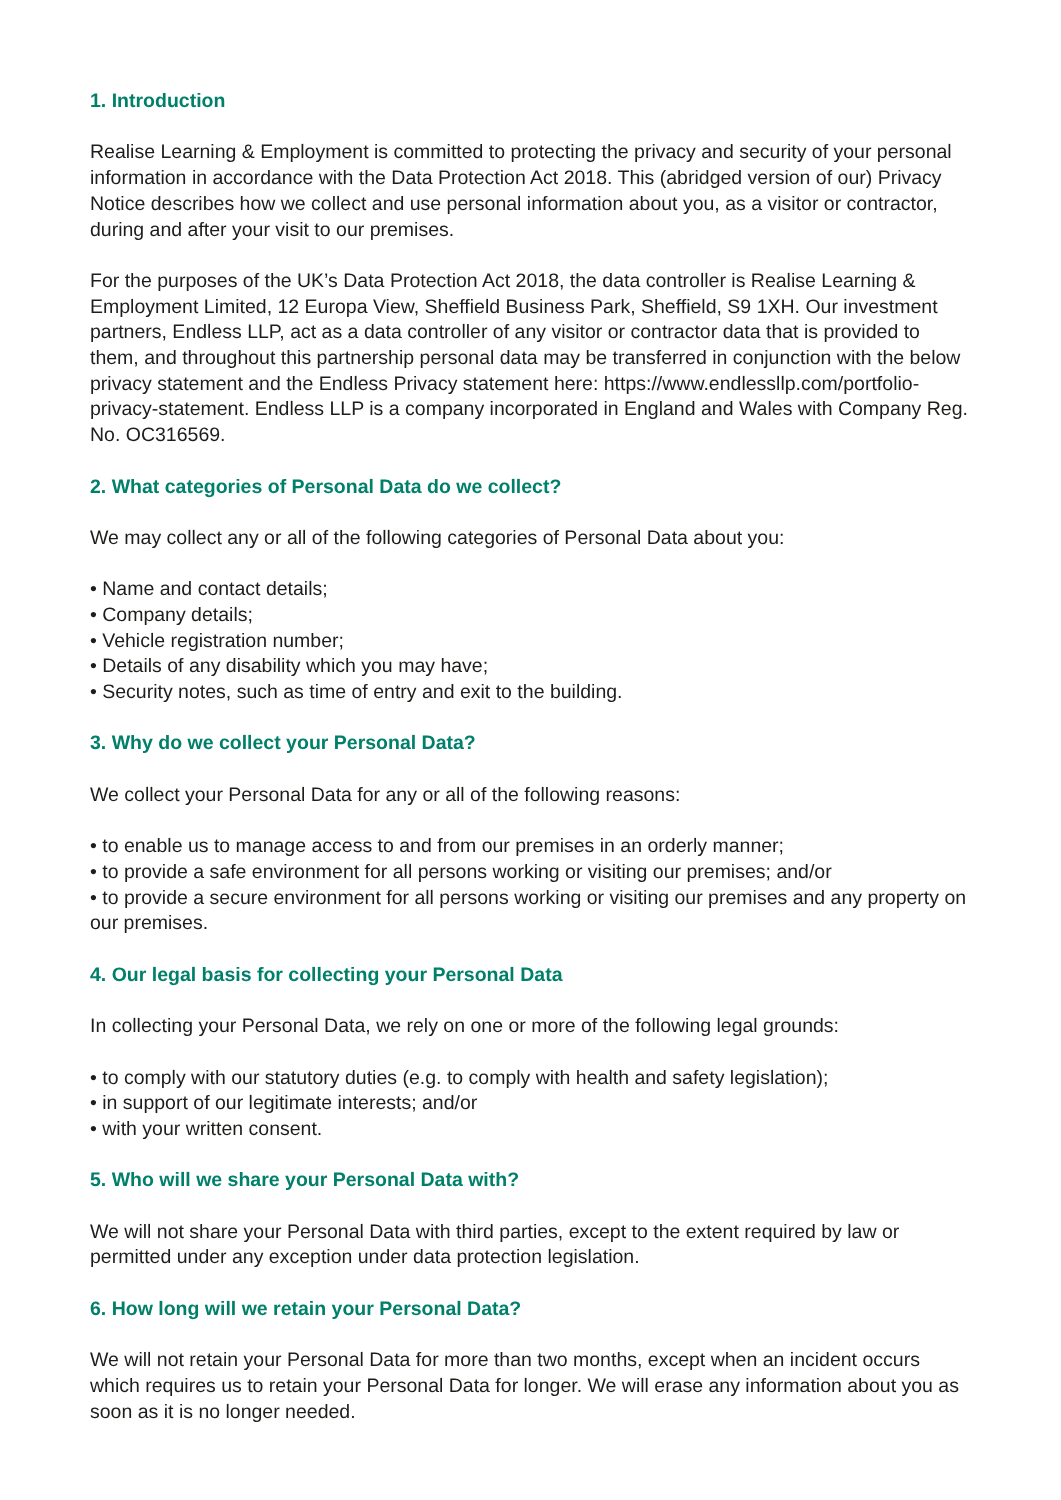1. Introduction
Realise Learning & Employment is committed to protecting the privacy and security of your personal information in accordance with the Data Protection Act 2018. This (abridged version of our) Privacy Notice describes how we collect and use personal information about you, as a visitor or contractor, during and after your visit to our premises.
For the purposes of the UK’s Data Protection Act 2018, the data controller is Realise Learning & Employment Limited, 12 Europa View, Sheffield Business Park, Sheffield, S9 1XH. Our investment partners, Endless LLP, act as a data controller of any visitor or contractor data that is provided to them, and throughout this partnership personal data may be transferred in conjunction with the below privacy statement and the Endless Privacy statement here: https://www.endlessllp.com/portfolio-privacy-statement. Endless LLP is a company incorporated in England and Wales with Company Reg. No. OC316569.
2. What categories of Personal Data do we collect?
We may collect any or all of the following categories of Personal Data about you:
• Name and contact details;
• Company details;
• Vehicle registration number;
• Details of any disability which you may have;
• Security notes, such as time of entry and exit to the building.
3. Why do we collect your Personal Data?
We collect your Personal Data for any or all of the following reasons:
• to enable us to manage access to and from our premises in an orderly manner;
• to provide a safe environment for all persons working or visiting our premises; and/or
• to provide a secure environment for all persons working or visiting our premises and any property on our premises.
4. Our legal basis for collecting your Personal Data
In collecting your Personal Data, we rely on one or more of the following legal grounds:
• to comply with our statutory duties (e.g. to comply with health and safety legislation);
• in support of our legitimate interests; and/or
• with your written consent.
5. Who will we share your Personal Data with?
We will not share your Personal Data with third parties, except to the extent required by law or permitted under any exception under data protection legislation.
6. How long will we retain your Personal Data?
We will not retain your Personal Data for more than two months, except when an incident occurs which requires us to retain your Personal Data for longer. We will erase any information about you as soon as it is no longer needed.